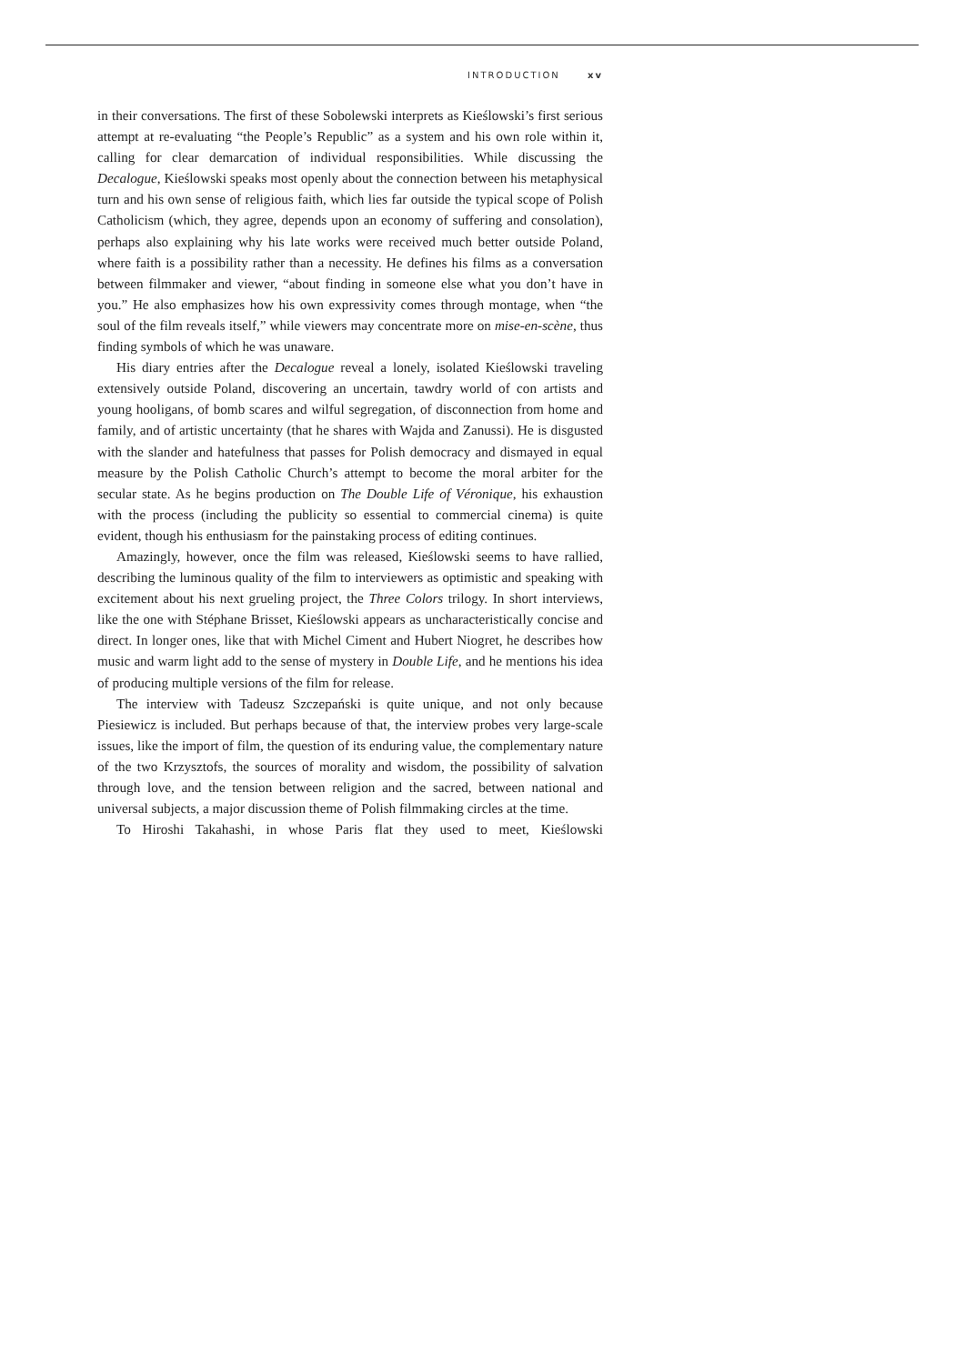INTRODUCTION xv
in their conversations. The first of these Sobolewski interprets as Kieślowski’s first serious attempt at re-evaluating “the People’s Republic” as a system and his own role within it, calling for clear demarcation of individual responsibilities. While discussing the Decalogue, Kieślowski speaks most openly about the connection between his metaphysical turn and his own sense of religious faith, which lies far outside the typical scope of Polish Catholicism (which, they agree, depends upon an economy of suffering and consolation), perhaps also explaining why his late works were received much better outside Poland, where faith is a possibility rather than a necessity. He defines his films as a conversation between filmmaker and viewer, “about finding in someone else what you don’t have in you.” He also emphasizes how his own expressivity comes through montage, when “the soul of the film reveals itself,” while viewers may concentrate more on mise-en-scène, thus finding symbols of which he was unaware.
His diary entries after the Decalogue reveal a lonely, isolated Kieślowski traveling extensively outside Poland, discovering an uncertain, tawdry world of con artists and young hooligans, of bomb scares and wilful segregation, of disconnection from home and family, and of artistic uncertainty (that he shares with Wajda and Zanussi). He is disgusted with the slander and hatefulness that passes for Polish democracy and dismayed in equal measure by the Polish Catholic Church’s attempt to become the moral arbiter for the secular state. As he begins production on The Double Life of Véronique, his exhaustion with the process (including the publicity so essential to commercial cinema) is quite evident, though his enthusiasm for the painstaking process of editing continues.
Amazingly, however, once the film was released, Kieślowski seems to have rallied, describing the luminous quality of the film to interviewers as optimistic and speaking with excitement about his next grueling project, the Three Colors trilogy. In short interviews, like the one with Stéphane Brisset, Kieślowski appears as uncharacteristically concise and direct. In longer ones, like that with Michel Ciment and Hubert Niogret, he describes how music and warm light add to the sense of mystery in Double Life, and he mentions his idea of producing multiple versions of the film for release.
The interview with Tadeusz Szczepański is quite unique, and not only because Piesiewicz is included. But perhaps because of that, the interview probes very large-scale issues, like the import of film, the question of its enduring value, the complementary nature of the two Krzysztofs, the sources of morality and wisdom, the possibility of salvation through love, and the tension between religion and the sacred, between national and universal subjects, a major discussion theme of Polish filmmaking circles at the time.
To Hiroshi Takahashi, in whose Paris flat they used to meet, Kieślowski